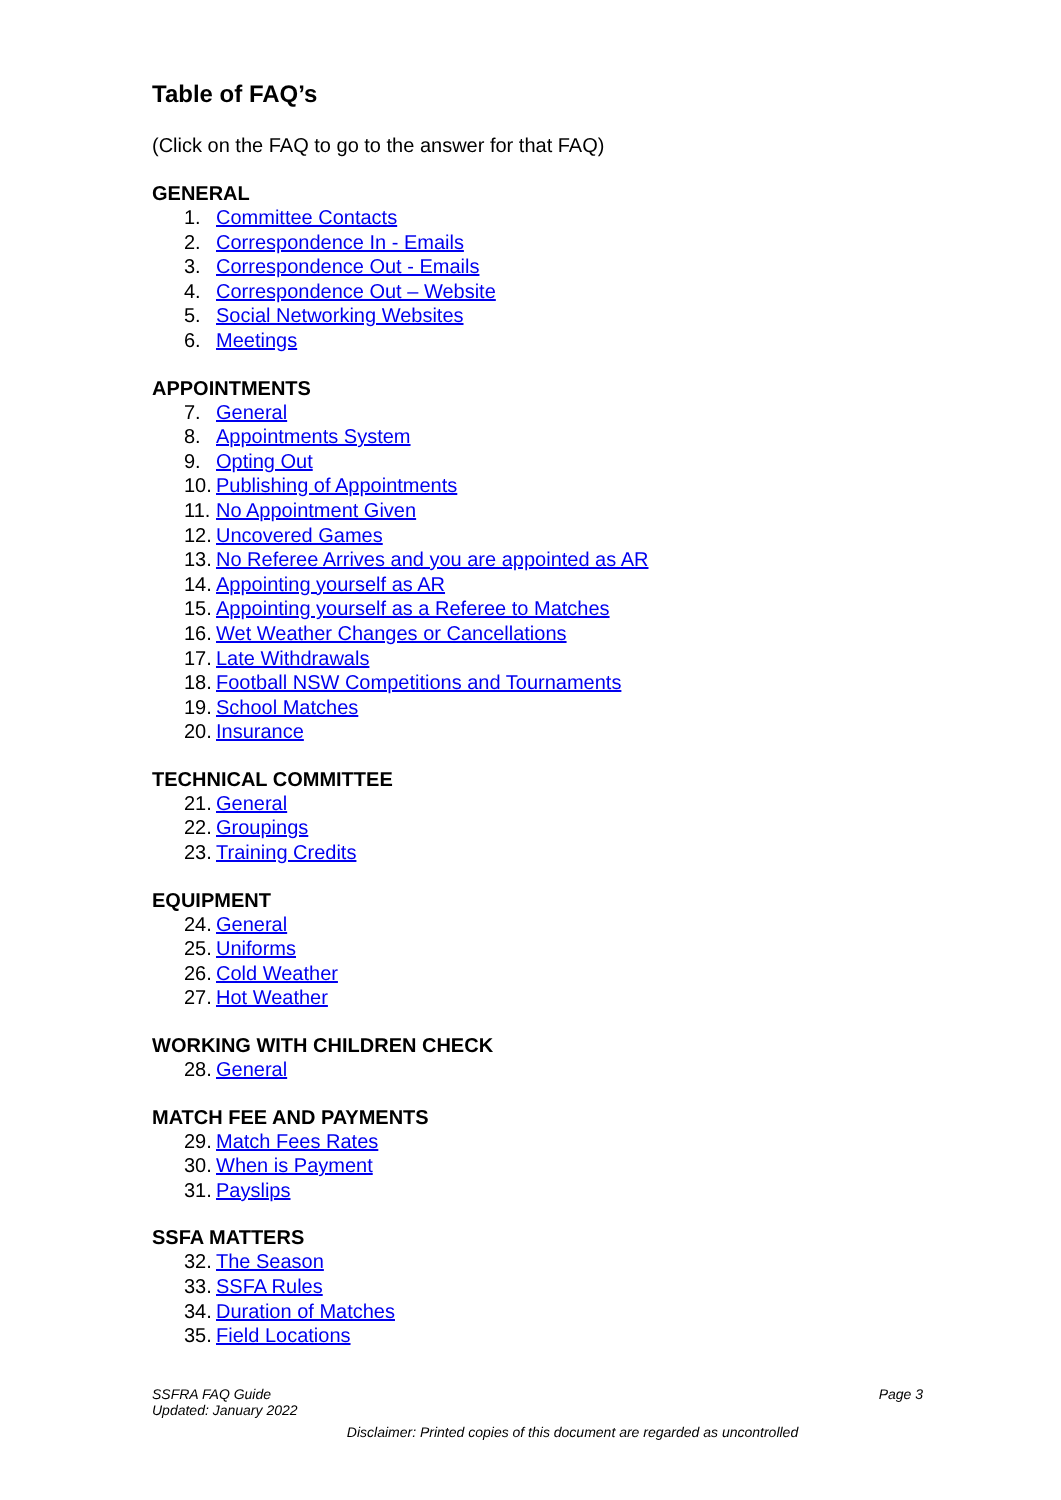Table of FAQ’s
(Click on the FAQ to go to the answer for that FAQ)
GENERAL
1. Committee Contacts
2. Correspondence In - Emails
3. Correspondence Out - Emails
4. Correspondence Out – Website
5. Social Networking Websites
6. Meetings
APPOINTMENTS
7. General
8. Appointments System
9. Opting Out
10. Publishing of Appointments
11. No Appointment Given
12. Uncovered Games
13. No Referee Arrives and you are appointed as AR
14. Appointing yourself as AR
15. Appointing yourself as a Referee to Matches
16. Wet Weather Changes or Cancellations
17. Late Withdrawals
18. Football NSW Competitions and Tournaments
19. School Matches
20. Insurance
TECHNICAL COMMITTEE
21. General
22. Groupings
23. Training Credits
EQUIPMENT
24. General
25. Uniforms
26. Cold Weather
27. Hot Weather
WORKING WITH CHILDREN CHECK
28. General
MATCH FEE AND PAYMENTS
29. Match Fees Rates
30. When is Payment
31. Payslips
SSFA MATTERS
32. The Season
33. SSFA Rules
34. Duration of Matches
35. Field Locations
SSFRA FAQ Guide
Updated: January 2022
Page 3
Disclaimer: Printed copies of this document are regarded as uncontrolled